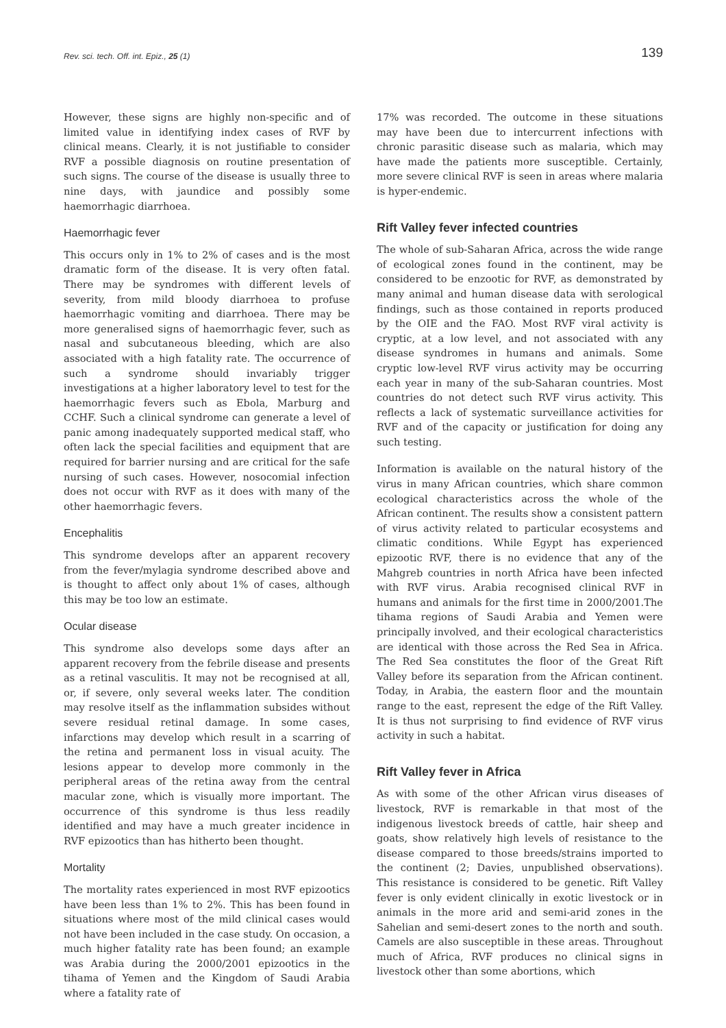Rev. sci. tech. Off. int. Epiz., 25 (1) 139
However, these signs are highly non-specific and of limited value in identifying index cases of RVF by clinical means. Clearly, it is not justifiable to consider RVF a possible diagnosis on routine presentation of such signs. The course of the disease is usually three to nine days, with jaundice and possibly some haemorrhagic diarrhoea.
Haemorrhagic fever
This occurs only in 1% to 2% of cases and is the most dramatic form of the disease. It is very often fatal. There may be syndromes with different levels of severity, from mild bloody diarrhoea to profuse haemorrhagic vomiting and diarrhoea. There may be more generalised signs of haemorrhagic fever, such as nasal and subcutaneous bleeding, which are also associated with a high fatality rate. The occurrence of such a syndrome should invariably trigger investigations at a higher laboratory level to test for the haemorrhagic fevers such as Ebola, Marburg and CCHF. Such a clinical syndrome can generate a level of panic among inadequately supported medical staff, who often lack the special facilities and equipment that are required for barrier nursing and are critical for the safe nursing of such cases. However, nosocomial infection does not occur with RVF as it does with many of the other haemorrhagic fevers.
Encephalitis
This syndrome develops after an apparent recovery from the fever/mylagia syndrome described above and is thought to affect only about 1% of cases, although this may be too low an estimate.
Ocular disease
This syndrome also develops some days after an apparent recovery from the febrile disease and presents as a retinal vasculitis. It may not be recognised at all, or, if severe, only several weeks later. The condition may resolve itself as the inflammation subsides without severe residual retinal damage. In some cases, infarctions may develop which result in a scarring of the retina and permanent loss in visual acuity. The lesions appear to develop more commonly in the peripheral areas of the retina away from the central macular zone, which is visually more important. The occurrence of this syndrome is thus less readily identified and may have a much greater incidence in RVF epizootics than has hitherto been thought.
Mortality
The mortality rates experienced in most RVF epizootics have been less than 1% to 2%. This has been found in situations where most of the mild clinical cases would not have been included in the case study. On occasion, a much higher fatality rate has been found; an example was Arabia during the 2000/2001 epizootics in the tihama of Yemen and the Kingdom of Saudi Arabia where a fatality rate of
17% was recorded. The outcome in these situations may have been due to intercurrent infections with chronic parasitic disease such as malaria, which may have made the patients more susceptible. Certainly, more severe clinical RVF is seen in areas where malaria is hyper-endemic.
Rift Valley fever infected countries
The whole of sub-Saharan Africa, across the wide range of ecological zones found in the continent, may be considered to be enzootic for RVF, as demonstrated by many animal and human disease data with serological findings, such as those contained in reports produced by the OIE and the FAO. Most RVF viral activity is cryptic, at a low level, and not associated with any disease syndromes in humans and animals. Some cryptic low-level RVF virus activity may be occurring each year in many of the sub-Saharan countries. Most countries do not detect such RVF virus activity. This reflects a lack of systematic surveillance activities for RVF and of the capacity or justification for doing any such testing.
Information is available on the natural history of the virus in many African countries, which share common ecological characteristics across the whole of the African continent. The results show a consistent pattern of virus activity related to particular ecosystems and climatic conditions. While Egypt has experienced epizootic RVF, there is no evidence that any of the Mahgreb countries in north Africa have been infected with RVF virus. Arabia recognised clinical RVF in humans and animals for the first time in 2000/2001.The tihama regions of Saudi Arabia and Yemen were principally involved, and their ecological characteristics are identical with those across the Red Sea in Africa. The Red Sea constitutes the floor of the Great Rift Valley before its separation from the African continent. Today, in Arabia, the eastern floor and the mountain range to the east, represent the edge of the Rift Valley. It is thus not surprising to find evidence of RVF virus activity in such a habitat.
Rift Valley fever in Africa
As with some of the other African virus diseases of livestock, RVF is remarkable in that most of the indigenous livestock breeds of cattle, hair sheep and goats, show relatively high levels of resistance to the disease compared to those breeds/strains imported to the continent (2; Davies, unpublished observations). This resistance is considered to be genetic. Rift Valley fever is only evident clinically in exotic livestock or in animals in the more arid and semi-arid zones in the Sahelian and semi-desert zones to the north and south. Camels are also susceptible in these areas. Throughout much of Africa, RVF produces no clinical signs in livestock other than some abortions, which